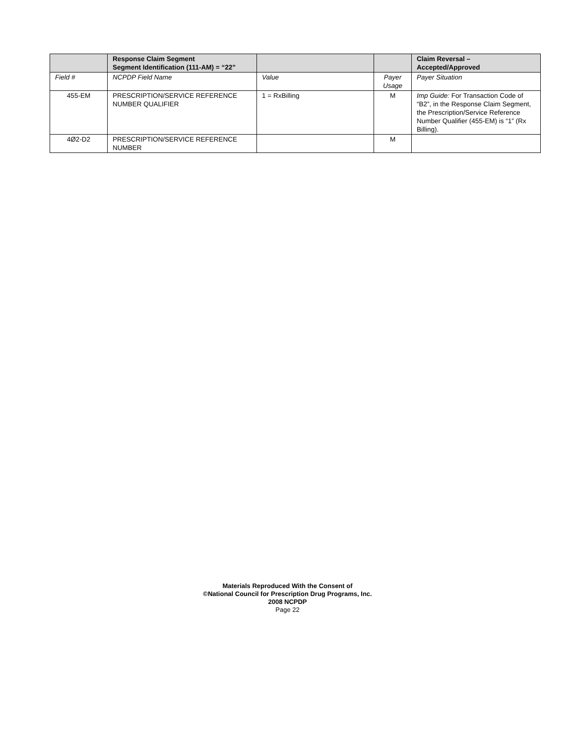| | Response Claim Segment Segment Identification (111-AM) = “22” | | | Claim Reversal – Accepted/Approved |
| --- | --- | --- | --- | --- |
| Field # | NCPDP Field Name | Value | Payer Usage | Payer Situation |
| 455-EM | PRESCRIPTION/SERVICE REFERENCE NUMBER QUALIFIER | 1 = RxBilling | M | Imp Guide: For Transaction Code of “B2”, in the Response Claim Segment, the Prescription/Service Reference Number Qualifier (455-EM) is “1” (Rx Billing). |
| 4Ø2-D2 | PRESCRIPTION/SERVICE REFERENCE NUMBER | | M | |
Materials Reproduced With the Consent of
©National Council for Prescription Drug Programs, Inc.
2008 NCPDP
Page 22